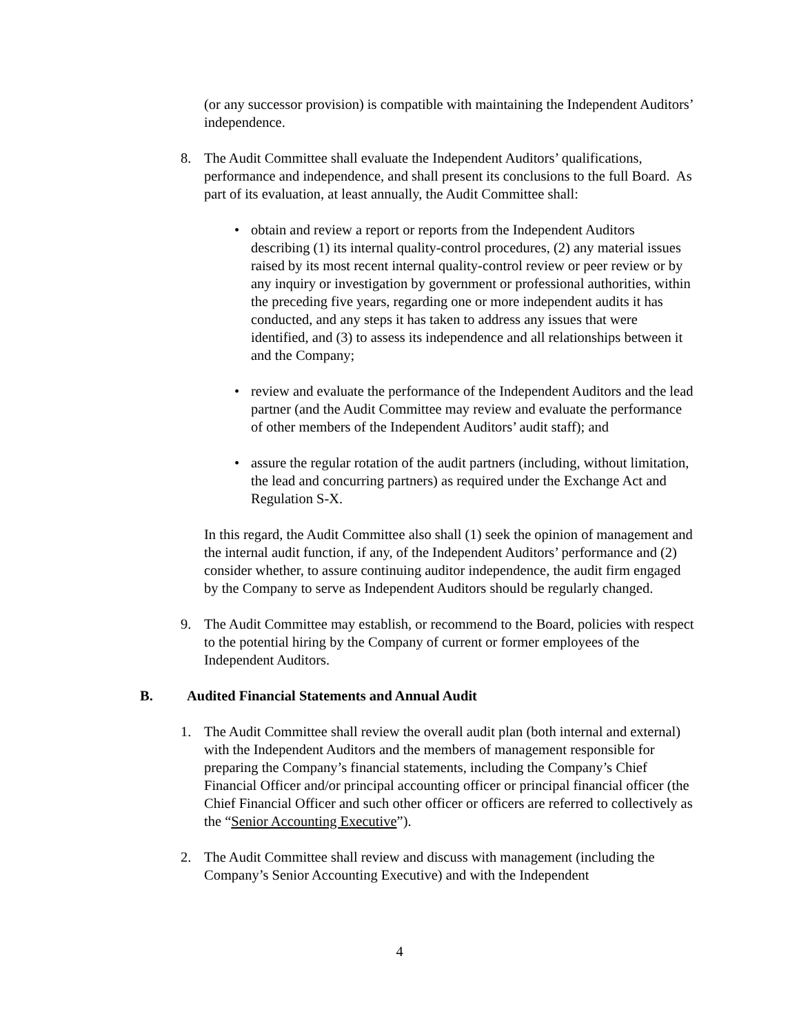(or any successor provision) is compatible with maintaining the Independent Auditors’ independence.
8. The Audit Committee shall evaluate the Independent Auditors’ qualifications, performance and independence, and shall present its conclusions to the full Board. As part of its evaluation, at least annually, the Audit Committee shall:
• obtain and review a report or reports from the Independent Auditors describing (1) its internal quality-control procedures, (2) any material issues raised by its most recent internal quality-control review or peer review or by any inquiry or investigation by government or professional authorities, within the preceding five years, regarding one or more independent audits it has conducted, and any steps it has taken to address any issues that were identified, and (3) to assess its independence and all relationships between it and the Company;
• review and evaluate the performance of the Independent Auditors and the lead partner (and the Audit Committee may review and evaluate the performance of other members of the Independent Auditors’ audit staff); and
• assure the regular rotation of the audit partners (including, without limitation, the lead and concurring partners) as required under the Exchange Act and Regulation S-X.
In this regard, the Audit Committee also shall (1) seek the opinion of management and the internal audit function, if any, of the Independent Auditors’ performance and (2) consider whether, to assure continuing auditor independence, the audit firm engaged by the Company to serve as Independent Auditors should be regularly changed.
9. The Audit Committee may establish, or recommend to the Board, policies with respect to the potential hiring by the Company of current or former employees of the Independent Auditors.
B. Audited Financial Statements and Annual Audit
1. The Audit Committee shall review the overall audit plan (both internal and external) with the Independent Auditors and the members of management responsible for preparing the Company’s financial statements, including the Company’s Chief Financial Officer and/or principal accounting officer or principal financial officer (the Chief Financial Officer and such other officer or officers are referred to collectively as the “Senior Accounting Executive”).
2. The Audit Committee shall review and discuss with management (including the Company’s Senior Accounting Executive) and with the Independent
4